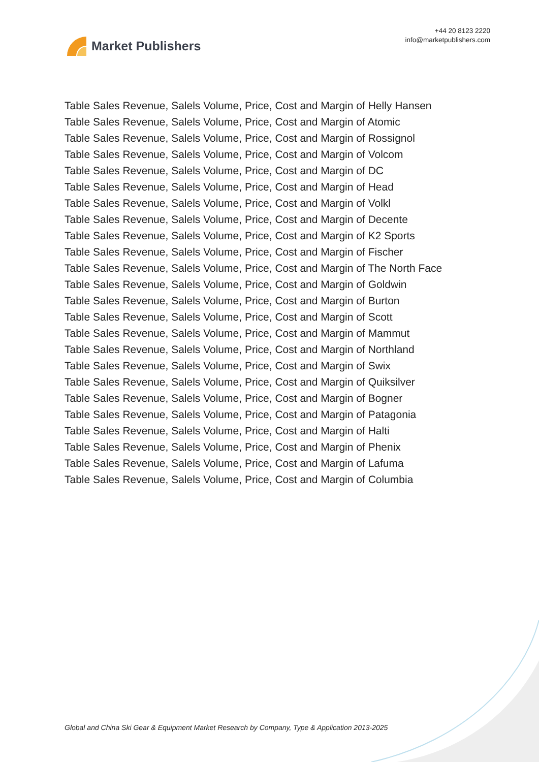Market Publishers
+44 20 8123 2220
info@marketpublishers.com
Table Sales Revenue, Salels Volume, Price, Cost and Margin of Helly Hansen
Table Sales Revenue, Salels Volume, Price, Cost and Margin of Atomic
Table Sales Revenue, Salels Volume, Price, Cost and Margin of Rossignol
Table Sales Revenue, Salels Volume, Price, Cost and Margin of Volcom
Table Sales Revenue, Salels Volume, Price, Cost and Margin of DC
Table Sales Revenue, Salels Volume, Price, Cost and Margin of Head
Table Sales Revenue, Salels Volume, Price, Cost and Margin of Volkl
Table Sales Revenue, Salels Volume, Price, Cost and Margin of Decente
Table Sales Revenue, Salels Volume, Price, Cost and Margin of K2 Sports
Table Sales Revenue, Salels Volume, Price, Cost and Margin of Fischer
Table Sales Revenue, Salels Volume, Price, Cost and Margin of The North Face
Table Sales Revenue, Salels Volume, Price, Cost and Margin of Goldwin
Table Sales Revenue, Salels Volume, Price, Cost and Margin of Burton
Table Sales Revenue, Salels Volume, Price, Cost and Margin of Scott
Table Sales Revenue, Salels Volume, Price, Cost and Margin of Mammut
Table Sales Revenue, Salels Volume, Price, Cost and Margin of Northland
Table Sales Revenue, Salels Volume, Price, Cost and Margin of Swix
Table Sales Revenue, Salels Volume, Price, Cost and Margin of Quiksilver
Table Sales Revenue, Salels Volume, Price, Cost and Margin of Bogner
Table Sales Revenue, Salels Volume, Price, Cost and Margin of Patagonia
Table Sales Revenue, Salels Volume, Price, Cost and Margin of Halti
Table Sales Revenue, Salels Volume, Price, Cost and Margin of Phenix
Table Sales Revenue, Salels Volume, Price, Cost and Margin of Lafuma
Table Sales Revenue, Salels Volume, Price, Cost and Margin of Columbia
Global and China Ski Gear & Equipment Market Research by Company, Type & Application 2013-2025